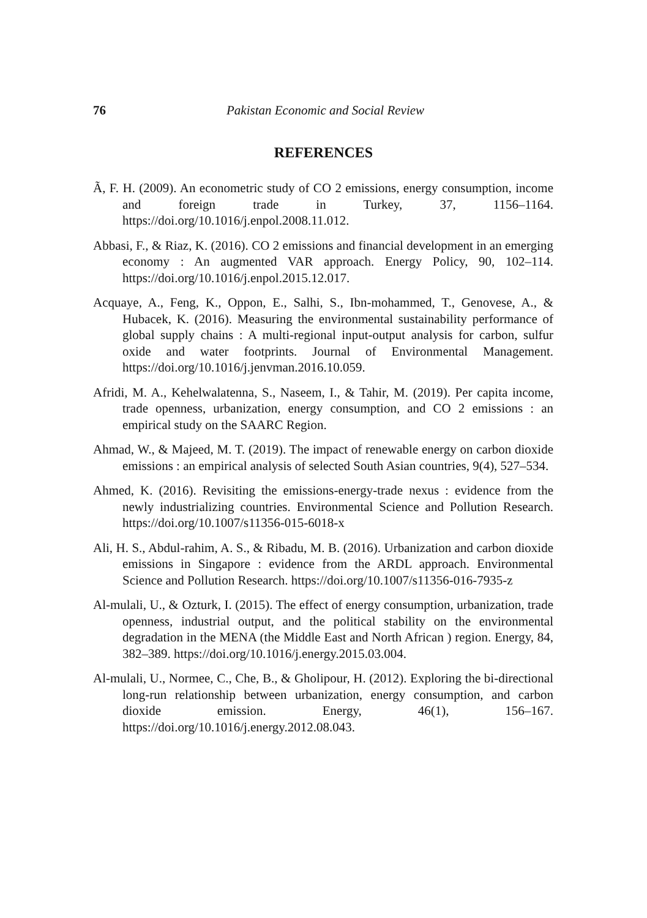76 Pakistan Economic and Social Review
REFERENCES
Ã, F. H. (2009). An econometric study of CO 2 emissions, energy consumption, income and foreign trade in Turkey, 37, 1156–1164. https://doi.org/10.1016/j.enpol.2008.11.012.
Abbasi, F., & Riaz, K. (2016). CO 2 emissions and financial development in an emerging economy : An augmented VAR approach. Energy Policy, 90, 102–114. https://doi.org/10.1016/j.enpol.2015.12.017.
Acquaye, A., Feng, K., Oppon, E., Salhi, S., Ibn-mohammed, T., Genovese, A., & Hubacek, K. (2016). Measuring the environmental sustainability performance of global supply chains : A multi-regional input-output analysis for carbon, sulfur oxide and water footprints. Journal of Environmental Management. https://doi.org/10.1016/j.jenvman.2016.10.059.
Afridi, M. A., Kehelwalatenna, S., Naseem, I., & Tahir, M. (2019). Per capita income, trade openness, urbanization, energy consumption, and CO 2 emissions : an empirical study on the SAARC Region.
Ahmad, W., & Majeed, M. T. (2019). The impact of renewable energy on carbon dioxide emissions : an empirical analysis of selected South Asian countries, 9(4), 527–534.
Ahmed, K. (2016). Revisiting the emissions-energy-trade nexus : evidence from the newly industrializing countries. Environmental Science and Pollution Research. https://doi.org/10.1007/s11356-015-6018-x
Ali, H. S., Abdul-rahim, A. S., & Ribadu, M. B. (2016). Urbanization and carbon dioxide emissions in Singapore : evidence from the ARDL approach. Environmental Science and Pollution Research. https://doi.org/10.1007/s11356-016-7935-z
Al-mulali, U., & Ozturk, I. (2015). The effect of energy consumption, urbanization, trade openness, industrial output, and the political stability on the environmental degradation in the MENA (the Middle East and North African ) region. Energy, 84, 382–389. https://doi.org/10.1016/j.energy.2015.03.004.
Al-mulali, U., Normee, C., Che, B., & Gholipour, H. (2012). Exploring the bi-directional long-run relationship between urbanization, energy consumption, and carbon dioxide emission. Energy, 46(1), 156–167. https://doi.org/10.1016/j.energy.2012.08.043.